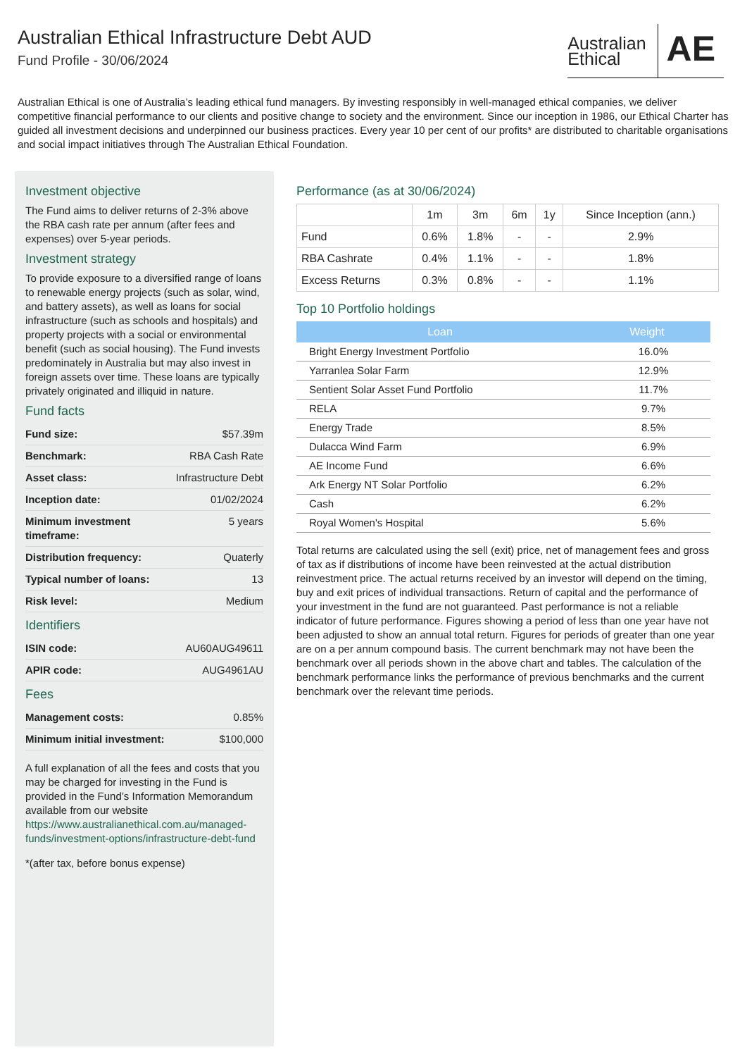Australian Ethical Infrastructure Debt AUD
Fund Profile - 30/06/2024
Australian
Ethical
AE
Australian Ethical is one of Australia’s leading ethical fund managers. By investing responsibly in well-managed ethical companies, we deliver competitive financial performance to our clients and positive change to society and the environment. Since our inception in 1986, our Ethical Charter has guided all investment decisions and underpinned our business practices. Every year 10 per cent of our profits* are distributed to charitable organisations and social impact initiatives through The Australian Ethical Foundation.
Investment objective
The Fund aims to deliver returns of 2-3% above the RBA cash rate per annum (after fees and expenses) over 5-year periods.
Investment strategy
To provide exposure to a diversified range of loans to renewable energy projects (such as solar, wind, and battery assets), as well as loans for social infrastructure (such as schools and hospitals) and property projects with a social or environmental benefit (such as social housing). The Fund invests predominately in Australia but may also invest in foreign assets over time. These loans are typically privately originated and illiquid in nature.
Fund facts
Fund size: $57.39m
Benchmark: RBA Cash Rate
Asset class: Infrastructure Debt
Inception date: 01/02/2024
Minimum investment
timeframe: 5 years
Distribution frequency: Quaterly
Typical number of loans: 13
Risk level: Medium
Identifiers
ISIN code: AU60AUG49611
APIR code: AUG4961AU
Fees
Management costs: 0.85%
Minimum initial investment: $100,000
A full explanation of all the fees and costs that you may be charged for investing in the Fund is provided in the Fund’s Information Memorandum available from our website https://www.australianethical.com.au/managed-funds/investment-options/infrastructure-debt-fund
*(after tax, before bonus expense)
Performance (as at 30/06/2024)
| | 1m | 3m | 6m | 1y | Since Inception (ann.) |
| --- | --- | --- | --- | --- | --- |
| Fund | 0.6% | 1.8% | - | - | 2.9% |
| RBA Cashrate | 0.4% | 1.1% | - | - | 1.8% |
| Excess Returns | 0.3% | 0.8% | - | - | 1.1% |
Top 10 Portfolio holdings
| Loan | Weight |
| --- | --- |
| Bright Energy Investment Portfolio | 16.0% |
| Yarranlea Solar Farm | 12.9% |
| Sentient Solar Asset Fund Portfolio | 11.7% |
| RELA | 9.7% |
| Energy Trade | 8.5% |
| Dulacca Wind Farm | 6.9% |
| AE Income Fund | 6.6% |
| Ark Energy NT Solar Portfolio | 6.2% |
| Cash | 6.2% |
| Royal Women's Hospital | 5.6% |
Total returns are calculated using the sell (exit) price, net of management fees and gross of tax as if distributions of income have been reinvested at the actual distribution reinvestment price. The actual returns received by an investor will depend on the timing, buy and exit prices of individual transactions. Return of capital and the performance of your investment in the fund are not guaranteed. Past performance is not a reliable indicator of future performance. Figures showing a period of less than one year have not been adjusted to show an annual total return. Figures for periods of greater than one year are on a per annum compound basis. The current benchmark may not have been the benchmark over all periods shown in the above chart and tables. The calculation of the benchmark performance links the performance of previous benchmarks and the current benchmark over the relevant time periods.